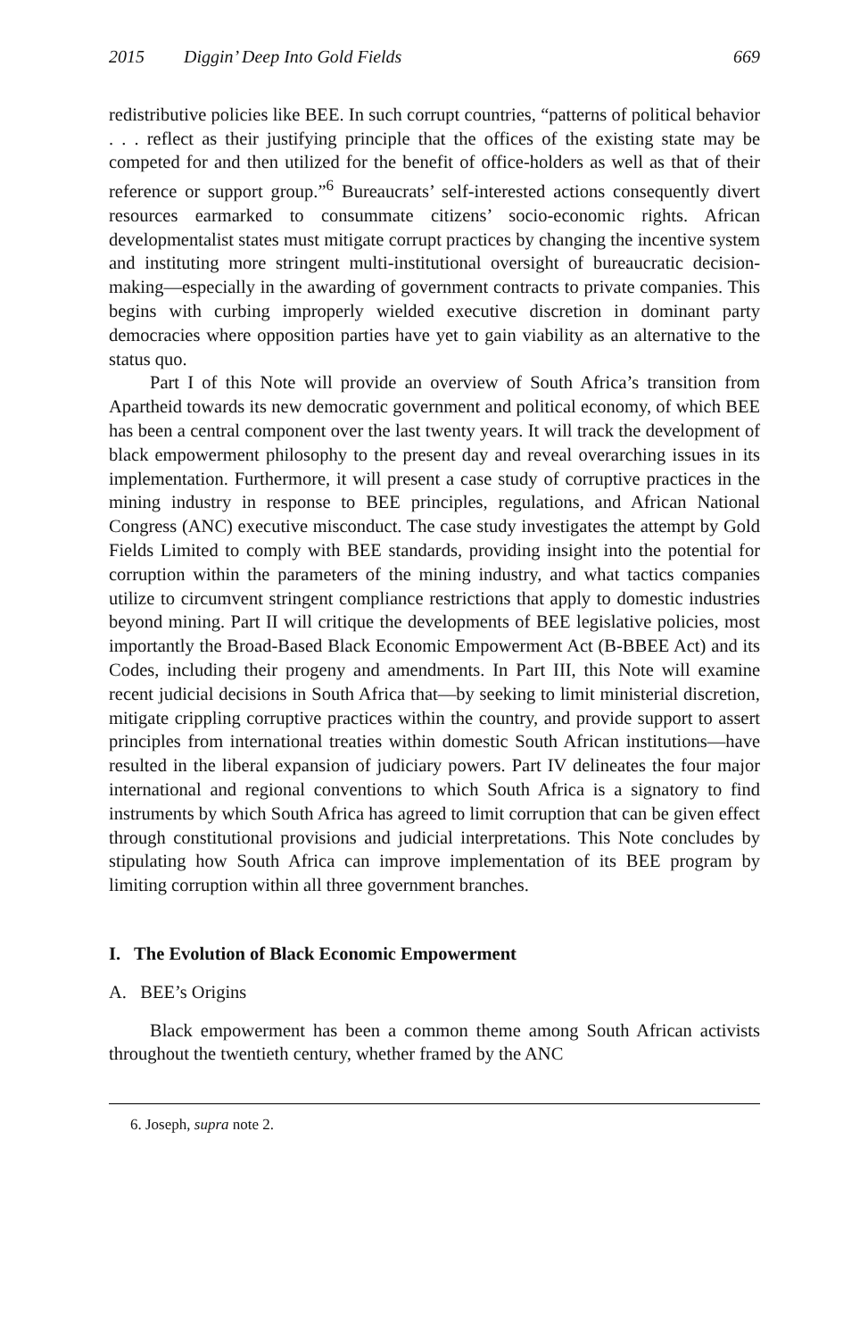2015 Diggin’ Deep Into Gold Fields 669
redistributive policies like BEE. In such corrupt countries, “patterns of political behavior . . . reflect as their justifying principle that the offices of the existing state may be competed for and then utilized for the benefit of office-holders as well as that of their reference or support group.”<sup>6</sup> Bureaucrats’ self-interested actions consequently divert resources earmarked to consummate citizens’ socio-economic rights. African developmentalist states must mitigate corrupt practices by changing the incentive system and instituting more stringent multi-institutional oversight of bureaucratic decision-making—especially in the awarding of government contracts to private companies. This begins with curbing improperly wielded executive discretion in dominant party democracies where opposition parties have yet to gain viability as an alternative to the status quo.
Part I of this Note will provide an overview of South Africa’s transition from Apartheid towards its new democratic government and political economy, of which BEE has been a central component over the last twenty years. It will track the development of black empowerment philosophy to the present day and reveal overarching issues in its implementation. Furthermore, it will present a case study of corruptive practices in the mining industry in response to BEE principles, regulations, and African National Congress (ANC) executive misconduct. The case study investigates the attempt by Gold Fields Limited to comply with BEE standards, providing insight into the potential for corruption within the parameters of the mining industry, and what tactics companies utilize to circumvent stringent compliance restrictions that apply to domestic industries beyond mining. Part II will critique the developments of BEE legislative policies, most importantly the Broad-Based Black Economic Empowerment Act (B-BBEE Act) and its Codes, including their progeny and amendments. In Part III, this Note will examine recent judicial decisions in South Africa that—by seeking to limit ministerial discretion, mitigate crippling corruptive practices within the country, and provide support to assert principles from international treaties within domestic South African institutions—have resulted in the liberal expansion of judiciary powers. Part IV delineates the four major international and regional conventions to which South Africa is a signatory to find instruments by which South Africa has agreed to limit corruption that can be given effect through constitutional provisions and judicial interpretations. This Note concludes by stipulating how South Africa can improve implementation of its BEE program by limiting corruption within all three government branches.
I. The Evolution of Black Economic Empowerment
A. BEE’s Origins
Black empowerment has been a common theme among South African activists throughout the twentieth century, whether framed by the ANC
6. Joseph, supra note 2.